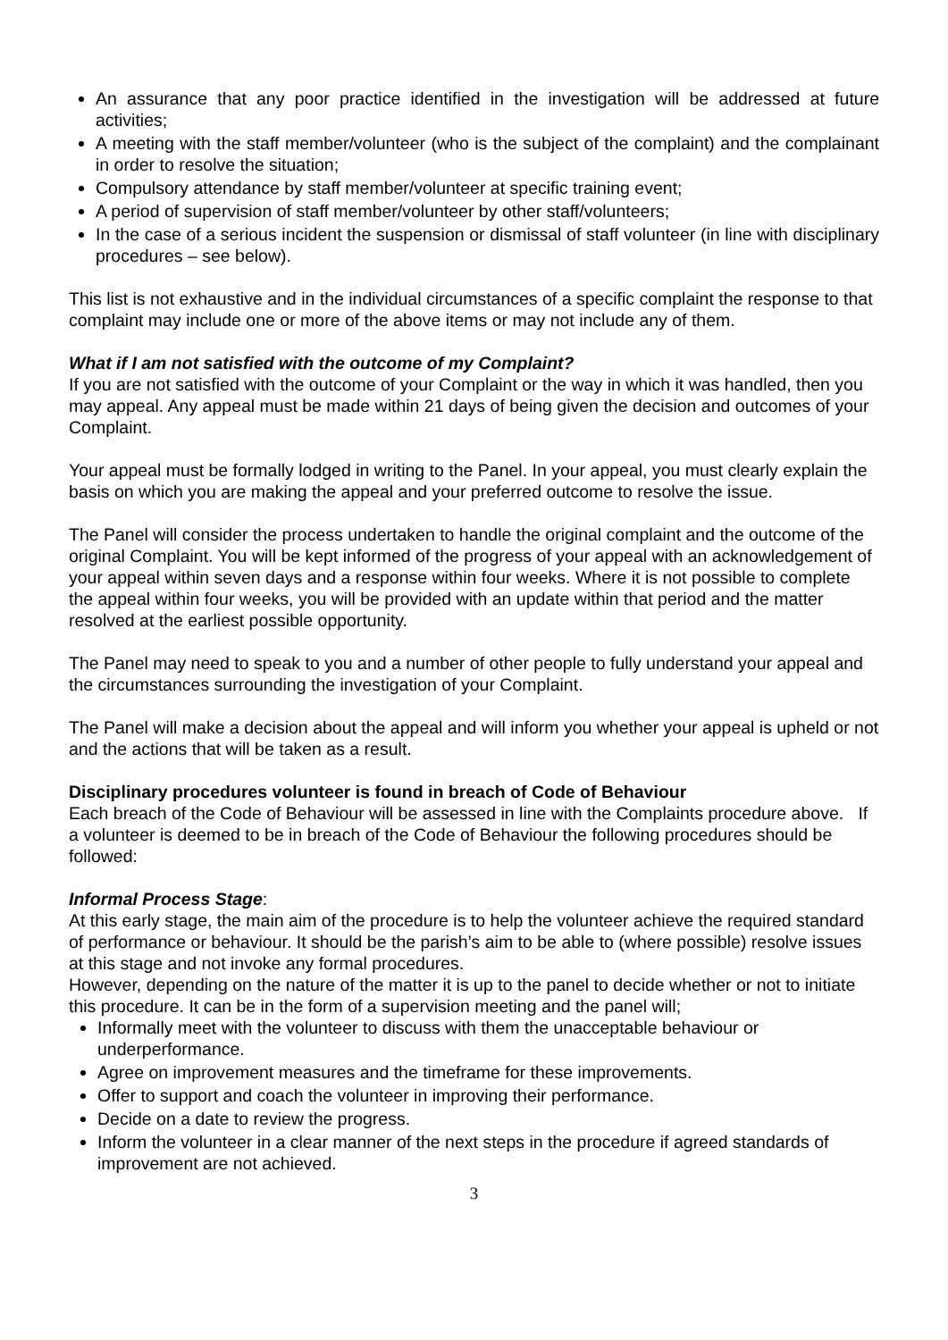An assurance that any poor practice identified in the investigation will be addressed at future activities;
A meeting with the staff member/volunteer (who is the subject of the complaint) and the complainant in order to resolve the situation;
Compulsory attendance by staff member/volunteer at specific training event;
A period of supervision of staff member/volunteer by other staff/volunteers;
In the case of a serious incident the suspension or dismissal of staff volunteer (in line with disciplinary procedures – see below).
This list is not exhaustive and in the individual circumstances of a specific complaint the response to that complaint may include one or more of the above items or may not include any of them.
What if I am not satisfied with the outcome of my Complaint?
If you are not satisfied with the outcome of your Complaint or the way in which it was handled, then you may appeal. Any appeal must be made within 21 days of being given the decision and outcomes of your Complaint.
Your appeal must be formally lodged in writing to the Panel. In your appeal, you must clearly explain the basis on which you are making the appeal and your preferred outcome to resolve the issue.
The Panel will consider the process undertaken to handle the original complaint and the outcome of the original Complaint. You will be kept informed of the progress of your appeal with an acknowledgement of your appeal within seven days and a response within four weeks. Where it is not possible to complete the appeal within four weeks, you will be provided with an update within that period and the matter resolved at the earliest possible opportunity.
The Panel may need to speak to you and a number of other people to fully understand your appeal and the circumstances surrounding the investigation of your Complaint.
The Panel will make a decision about the appeal and will inform you whether your appeal is upheld or not and the actions that will be taken as a result.
Disciplinary procedures volunteer is found in breach of Code of Behaviour
Each breach of the Code of Behaviour will be assessed in line with the Complaints procedure above. If a volunteer is deemed to be in breach of the Code of Behaviour the following procedures should be followed:
Informal Process Stage:
At this early stage, the main aim of the procedure is to help the volunteer achieve the required standard of performance or behaviour. It should be the parish’s aim to be able to (where possible) resolve issues at this stage and not invoke any formal procedures.
However, depending on the nature of the matter it is up to the panel to decide whether or not to initiate this procedure. It can be in the form of a supervision meeting and the panel will;
Informally meet with the volunteer to discuss with them the unacceptable behaviour or underperformance.
Agree on improvement measures and the timeframe for these improvements.
Offer to support and coach the volunteer in improving their performance.
Decide on a date to review the progress.
Inform the volunteer in a clear manner of the next steps in the procedure if agreed standards of improvement are not achieved.
3